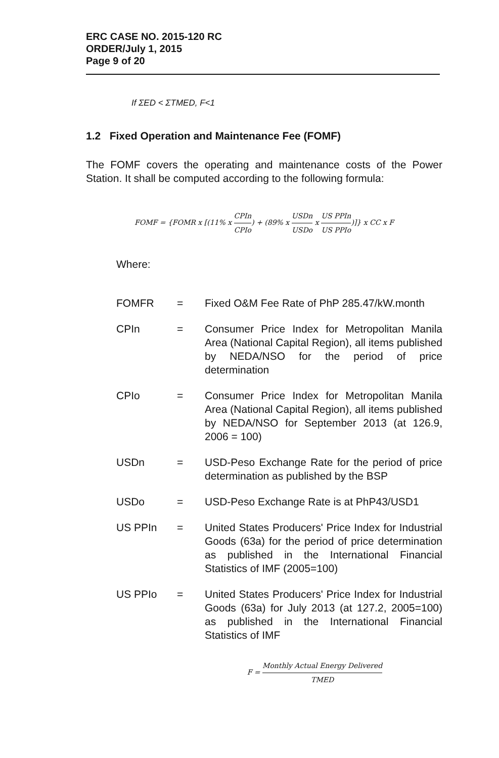ERC CASE NO. 2015-120 RC
ORDER/July 1, 2015
Page 9 of 20
If ΣED < ΣTMED, F<1
1.2 Fixed Operation and Maintenance Fee (FOMF)
The FOMF covers the operating and maintenance costs of the Power Station. It shall be computed according to the following formula:
FOMF = {FOMR x [(11% x CPIn CPIo) + (89% x USDn USDo x US PPIn US PPIo)]} x CC x F
Where:
| FOMFR | = | Fixed O&M Fee Rate of PhP 285.47/kW.month |
| CPIn | = | Consumer Price Index for Metropolitan Manila Area (National Capital Region), all items published by NEDA/NSO for the period of price determination |
| CPIo | = | Consumer Price Index for Metropolitan Manila Area (National Capital Region), all items published by NEDA/NSO for September 2013 (at 126.9, 2006 = 100) |
| USDn | = | USD-Peso Exchange Rate for the period of price determination as published by the BSP |
| USDo | = | USD-Peso Exchange Rate is at PhP43/USD1 |
| US PPIn | = | United States Producers' Price Index for Industrial Goods (63a) for the period of price determination as published in the International Financial Statistics of IMF (2005=100) |
| US PPIo | = | United States Producers' Price Index for Industrial Goods (63a) for July 2013 (at 127.2, 2005=100) as published in the International Financial Statistics of IMF |
F = Monthly Actual Energy Delivered TMED